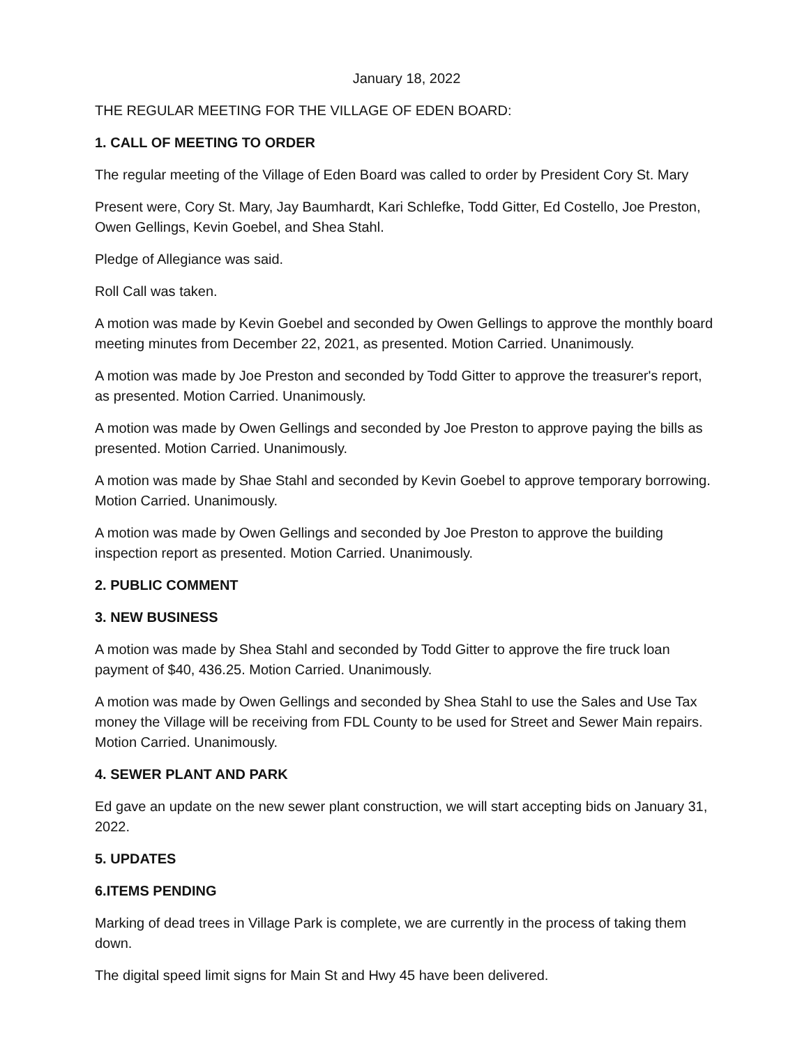January 18, 2022
THE REGULAR MEETING FOR THE VILLAGE OF EDEN BOARD:
1. CALL OF MEETING TO ORDER
The regular meeting of the Village of Eden Board was called to order by President Cory St. Mary
Present were, Cory St. Mary, Jay Baumhardt, Kari Schlefke, Todd Gitter, Ed Costello, Joe Preston, Owen Gellings, Kevin Goebel, and Shea Stahl.
Pledge of Allegiance was said.
Roll Call was taken.
A motion was made by Kevin Goebel and seconded by Owen Gellings to approve the monthly board meeting minutes from December 22, 2021, as presented. Motion Carried. Unanimously.
A motion was made by Joe Preston and seconded by Todd Gitter to approve the treasurer's report, as presented. Motion Carried. Unanimously.
A motion was made by Owen Gellings and seconded by Joe Preston to approve paying the bills as presented. Motion Carried. Unanimously.
A motion was made by Shae Stahl and seconded by Kevin Goebel to approve temporary borrowing. Motion Carried. Unanimously.
A motion was made by Owen Gellings and seconded by Joe Preston to approve the building inspection report as presented. Motion Carried. Unanimously.
2. PUBLIC COMMENT
3. NEW BUSINESS
A motion was made by Shea Stahl and seconded by Todd Gitter to approve the fire truck loan payment of $40, 436.25. Motion Carried. Unanimously.
A motion was made by Owen Gellings and seconded by Shea Stahl to use the Sales and Use Tax money the Village will be receiving from FDL County to be used for Street and Sewer Main repairs. Motion Carried. Unanimously.
4. SEWER PLANT AND PARK
Ed gave an update on the new sewer plant construction, we will start accepting bids on January 31, 2022.
5. UPDATES
6.ITEMS PENDING
Marking of dead trees in Village Park is complete, we are currently in the process of taking them down.
The digital speed limit signs for Main St and Hwy 45 have been delivered.